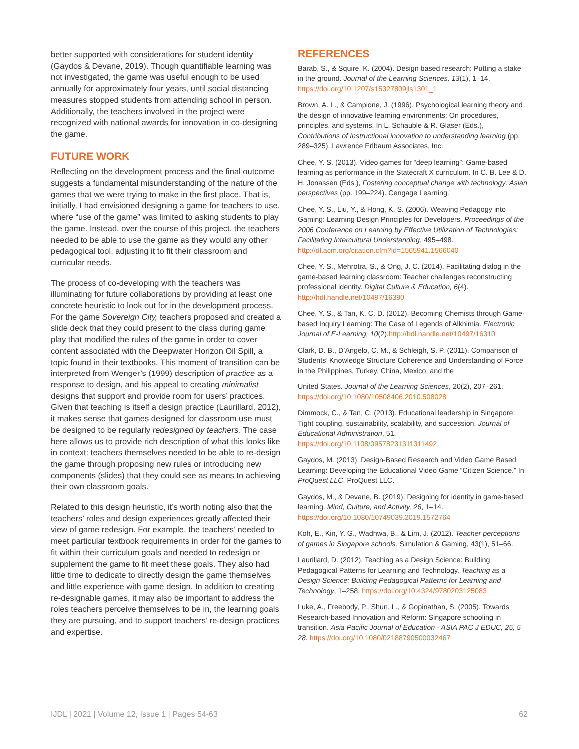better supported with considerations for student identity (Gaydos & Devane, 2019). Though quantifiable learning was not investigated, the game was useful enough to be used annually for approximately four years, until social distancing measures stopped students from attending school in person. Additionally, the teachers involved in the project were recognized with national awards for innovation in co-designing the game.
FUTURE WORK
Reflecting on the development process and the final outcome suggests a fundamental misunderstanding of the nature of the games that we were trying to make in the first place. That is, initially, I had envisioned designing a game for teachers to use, where “use of the game” was limited to asking students to play the game. Instead, over the course of this project, the teachers needed to be able to use the game as they would any other pedagogical tool, adjusting it to fit their classroom and curricular needs.
The process of co-developing with the teachers was illuminating for future collaborations by providing at least one concrete heuristic to look out for in the development process. For the game Sovereign City, teachers proposed and created a slide deck that they could present to the class during game play that modified the rules of the game in order to cover content associated with the Deepwater Horizon Oil Spill, a topic found in their textbooks. This moment of transition can be interpreted from Wenger’s (1999) description of practice as a response to design, and his appeal to creating minimalist designs that support and provide room for users’ practices. Given that teaching is itself a design practice (Laurillard, 2012), it makes sense that games designed for classroom use must be designed to be regularly redesigned by teachers. The case here allows us to provide rich description of what this looks like in context: teachers themselves needed to be able to re-design the game through proposing new rules or introducing new components (slides) that they could see as means to achieving their own classroom goals.
Related to this design heuristic, it’s worth noting also that the teachers’ roles and design experiences greatly affected their view of game redesign. For example, the teachers’ needed to meet particular textbook requirements in order for the games to fit within their curriculum goals and needed to redesign or supplement the game to fit meet these goals. They also had little time to dedicate to directly design the game themselves and little experience with game design. In addition to creating re-designable games, it may also be important to address the roles teachers perceive themselves to be in, the learning goals they are pursuing, and to support teachers’ re-design practices and expertise.
REFERENCES
Barab, S., & Squire, K. (2004). Design based research: Putting a stake in the ground. Journal of the Learning Sciences, 13(1), 1–14. https://doi.org/10.1207/s15327809jls1301_1
Brown, A. L., & Campione, J. (1996). Psychological learning theory and the design of innovative learning environments: On procedures, principles, and systems. In L. Schauble & R. Glaser (Eds.), Contributions of Instructional innovation to understanding learning (pp. 289–325). Lawrence Erlbaum Associates, Inc.
Chee, Y. S. (2013). Video games for “deep learning”: Game-based learning as performance in the Statecraft X curriculum. In C. B. Lee & D. H. Jonassen (Eds.), Fostering conceptual change with technology: Asian perspectives (pp. 199–224). Cengage Learning.
Chee, Y. S., Liu, Y., & Hong, K. S. (2006). Weaving Pedagogy into Gaming: Learning Design Principles for Developers. Proceedings of the 2006 Conference on Learning by Effective Utilization of Technologies: Facilitating Intercultural Understanding, 495–498. http://dl.acm.org/citation.cfm?id=1565941.1566040
Chee, Y. S., Mehrotra, S., & Ong, J. C. (2014). Facilitating dialog in the game-based learning classroom: Teacher challenges reconstructing professional identity. Digital Culture & Education, 6(4). http://hdl.handle.net/10497/16390
Chee, Y. S., & Tan, K. C. D. (2012). Becoming Chemists through Game-based Inquiry Learning: The Case of Legends of Alkhimia. Electronic Journal of E-Learning, 10(2).http://hdl.handle.net/10497/16310
Clark, D. B., D’Angelo, C. M., & Schleigh, S. P. (2011). Comparison of Students’ Knowledge Structure Coherence and Understanding of Force in the Philippines, Turkey, China, Mexico, and the
United States. Journal of the Learning Sciences, 20(2), 207–261. https://doi.org/10.1080/10508406.2010.508028
Dimmock, C., & Tan, C. (2013). Educational leadership in Singapore: Tight coupling, sustainability, scalability, and succession. Journal of Educational Administration, 51. https://doi.org/10.1108/09578231311311492
Gaydos, M. (2013). Design-Based Research and Video Game Based Learning: Developing the Educational Video Game “Citizen Science.” In ProQuest LLC. ProQuest LLC.
Gaydos, M., & Devane, B. (2019). Designing for identity in game-based learning. Mind, Culture, and Activity, 26, 1–14. https://doi.org/10.1080/10749039.2019.1572764
Koh, E., Kin, Y. G., Wadhwa, B., & Lim, J. (2012). Teacher perceptions of games in Singapore schools. Simulation & Gaming, 43(1), 51–66.
Laurillard, D. (2012). Teaching as a Design Science: Building Pedagogical Patterns for Learning and Technology. Teaching as a Design Science: Building Pedagogical Patterns for Learning and Technology, 1–258. https://doi.org/10.4324/9780203125083
Luke, A., Freebody, P., Shun, L., & Gopinathan, S. (2005). Towards Research-based Innovation and Reform: Singapore schooling in transition. Asia Pacific Journal of Education - ASIA PAC J EDUC, 25, 5–28. https://doi.org/10.1080/02188790500032467
IJDL | 2021 | Volume 12, Issue 1 | Pages 54-63 62